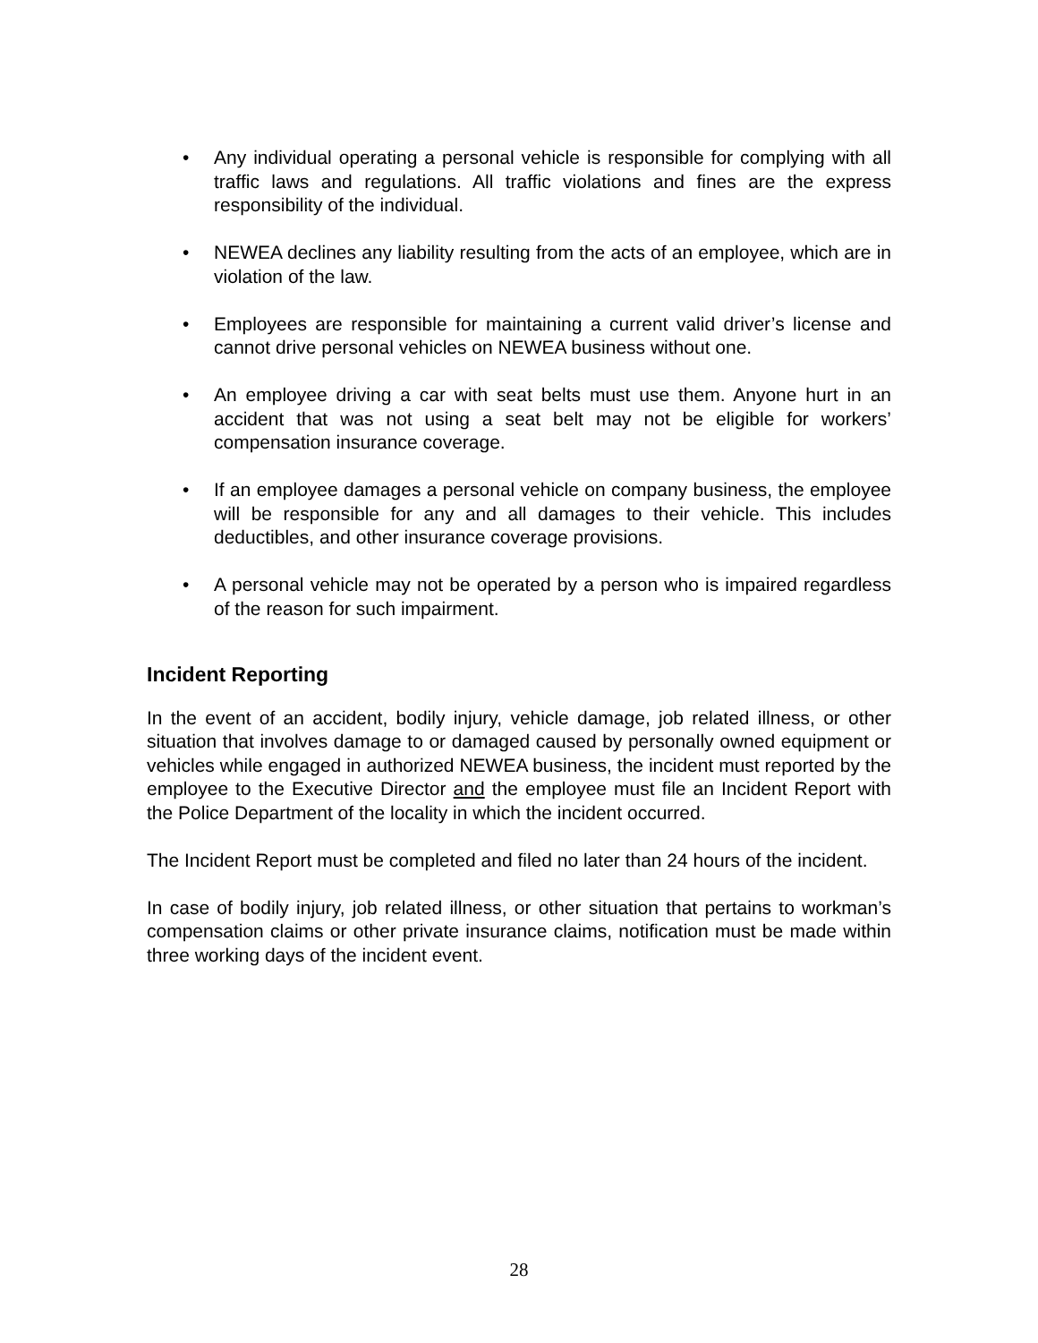• Any individual operating a personal vehicle is responsible for complying with all traffic laws and regulations. All traffic violations and fines are the express responsibility of the individual.
• NEWEA declines any liability resulting from the acts of an employee, which are in violation of the law.
• Employees are responsible for maintaining a current valid driver’s license and cannot drive personal vehicles on NEWEA business without one.
• An employee driving a car with seat belts must use them. Anyone hurt in an accident that was not using a seat belt may not be eligible for workers’ compensation insurance coverage.
• If an employee damages a personal vehicle on company business, the employee will be responsible for any and all damages to their vehicle. This includes deductibles, and other insurance coverage provisions.
• A personal vehicle may not be operated by a person who is impaired regardless of the reason for such impairment.
Incident Reporting
In the event of an accident, bodily injury, vehicle damage, job related illness, or other situation that involves damage to or damaged caused by personally owned equipment or vehicles while engaged in authorized NEWEA business, the incident must reported by the employee to the Executive Director and the employee must file an Incident Report with the Police Department of the locality in which the incident occurred.
The Incident Report must be completed and filed no later than 24 hours of the incident.
In case of bodily injury, job related illness, or other situation that pertains to workman’s compensation claims or other private insurance claims, notification must be made within three working days of the incident event.
28